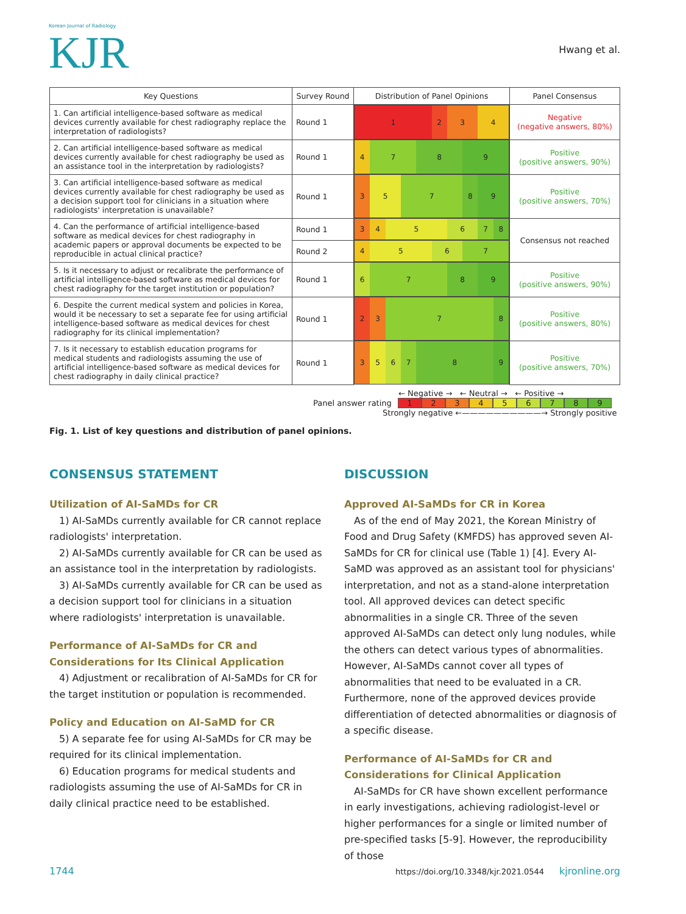Korean Journal of Radiology
KJR
Hwang et al.
| Key Questions | Survey Round | Distribution of Panel Opinions | Panel Consensus |
| --- | --- | --- | --- |
| 1. Can artificial intelligence-based software as medical devices currently available for chest radiography replace the interpretation of radiologists? | Round 1 | 1 2 3 4 | Negative (negative answers, 80%) |
| 2. Can artificial intelligence-based software as medical devices currently available for chest radiography be used as an assistance tool in the interpretation by radiologists? | Round 1 | 4 7 8 9 | Positive (positive answers, 90%) |
| 3. Can artificial intelligence-based software as medical devices currently available for chest radiography be used as a decision support tool for clinicians in a situation where radiologists' interpretation is unavailable? | Round 1 | 3 5 7 8 9 | Positive (positive answers, 70%) |
| 4. Can the performance of artificial intelligence-based software as medical devices for chest radiography in academic papers or approval documents be expected to be reproducible in actual clinical practice? | Round 1 | 3 4 5 6 7 8 | Consensus not reached |
| | Round 2 | 4 5 6 7 | |
| 5. Is it necessary to adjust or recalibrate the performance of artificial intelligence-based software as medical devices for chest radiography for the target institution or population? | Round 1 | 6 7 8 9 | Positive (positive answers, 90%) |
| 6. Despite the current medical system and policies in Korea, would it be necessary to set a separate fee for using artificial intelligence-based software as medical devices for chest radiography for its clinical implementation? | Round 1 | 2 3 7 8 | Positive (positive answers, 80%) |
| 7. Is it necessary to establish education programs for medical students and radiologists assuming the use of artificial intelligence-based software as medical devices for chest radiography in daily clinical practice? | Round 1 | 3 5 6 7 8 9 | Positive (positive answers, 70%) |
← Negative → ← Neutral → ← Positive →
Panel answer rating
1 2 3 4 5 6 7 8 9
Strongly negative ←——————————→ Strongly positive
Fig. 1. List of key questions and distribution of panel opinions.
CONSENSUS STATEMENT
Utilization of AI-SaMDs for CR
1) AI-SaMDs currently available for CR cannot replace radiologists' interpretation.
2) AI-SaMDs currently available for CR can be used as an assistance tool in the interpretation by radiologists.
3) AI-SaMDs currently available for CR can be used as a decision support tool for clinicians in a situation where radiologists' interpretation is unavailable.
Performance of AI-SaMDs for CR and Considerations for Its Clinical Application
4) Adjustment or recalibration of AI-SaMDs for CR for the target institution or population is recommended.
Policy and Education on AI-SaMD for CR
5) A separate fee for using AI-SaMDs for CR may be required for its clinical implementation.
6) Education programs for medical students and radiologists assuming the use of AI-SaMDs for CR in daily clinical practice need to be established.
DISCUSSION
Approved AI-SaMDs for CR in Korea
As of the end of May 2021, the Korean Ministry of Food and Drug Safety (KMFDS) has approved seven AI-SaMDs for CR for clinical use (Table 1) [4]. Every AI-SaMD was approved as an assistant tool for physicians' interpretation, and not as a stand-alone interpretation tool. All approved devices can detect specific abnormalities in a single CR. Three of the seven approved AI-SaMDs can detect only lung nodules, while the others can detect various types of abnormalities. However, AI-SaMDs cannot cover all types of abnormalities that need to be evaluated in a CR. Furthermore, none of the approved devices provide differentiation of detected abnormalities or diagnosis of a specific disease.
Performance of AI-SaMDs for CR and Considerations for Clinical Application
AI-SaMDs for CR have shown excellent performance in early investigations, achieving radiologist-level or higher performances for a single or limited number of pre-specified tasks [5-9]. However, the reproducibility of those
1744 https://doi.org/10.3348/kjr.2021.0544 kjronline.org